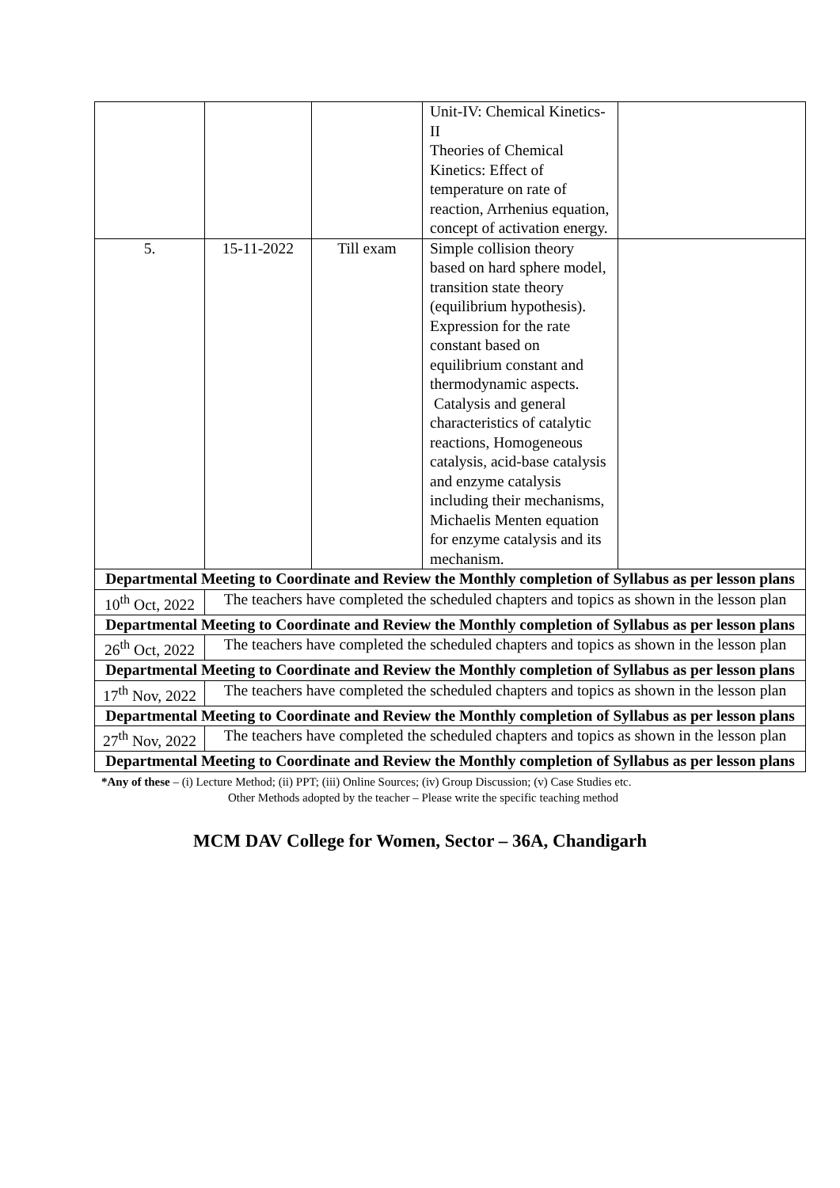| | | | Unit-IV: Chemical Kinetics-II Theories of Chemical Kinetics: Effect of temperature on rate of reaction, Arrhenius equation, concept of activation energy. | |
| 5. | 15-11-2022 | Till exam | Simple collision theory based on hard sphere model, transition state theory (equilibrium hypothesis). Expression for the rate constant based on equilibrium constant and thermodynamic aspects. Catalysis and general characteristics of catalytic reactions, Homogeneous catalysis, acid-base catalysis and enzyme catalysis including their mechanisms, Michaelis Menten equation for enzyme catalysis and its mechanism. | |
| Departmental Meeting to Coordinate and Review the Monthly completion of Syllabus as per lesson plans | | | | |
| 10<sup>th</sup> Oct, 2022 | The teachers have completed the scheduled chapters and topics as shown in the lesson plan | | | |
| Departmental Meeting to Coordinate and Review the Monthly completion of Syllabus as per lesson plans | | | | |
| 26<sup>th</sup> Oct, 2022 | The teachers have completed the scheduled chapters and topics as shown in the lesson plan | | | |
| Departmental Meeting to Coordinate and Review the Monthly completion of Syllabus as per lesson plans | | | | |
| 17<sup>th</sup> Nov, 2022 | The teachers have completed the scheduled chapters and topics as shown in the lesson plan | | | |
| Departmental Meeting to Coordinate and Review the Monthly completion of Syllabus as per lesson plans | | | | |
| 27<sup>th</sup> Nov, 2022 | The teachers have completed the scheduled chapters and topics as shown in the lesson plan | | | |
| Departmental Meeting to Coordinate and Review the Monthly completion of Syllabus as per lesson plans | | | | |
*Any of these – (i) Lecture Method; (ii) PPT; (iii) Online Sources; (iv) Group Discussion; (v) Case Studies etc.
Other Methods adopted by the teacher – Please write the specific teaching method
MCM DAV College for Women, Sector – 36A, Chandigarh